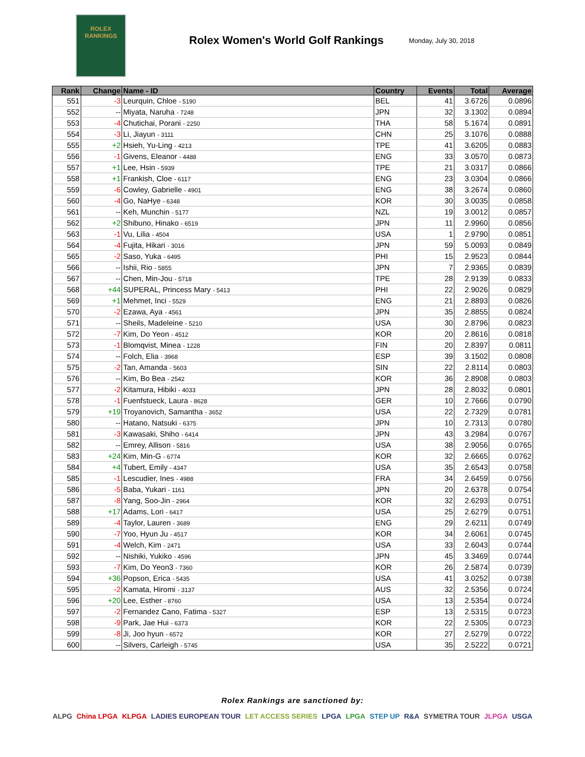ROLEX
RANKINGS
Rolex Women's World Golf Rankings
Monday, July 30, 2018
| Rank | Change | Name - ID | Country | Events | Total | Average |
| --- | --- | --- | --- | --- | --- | --- |
| 551 | -3 | Leurquin, Chloe - 5190 | BEL | 41 | 3.6726 | 0.0896 |
| 552 | -- | Miyata, Naruha - 7248 | JPN | 32 | 3.1302 | 0.0894 |
| 553 | -4 | Chutichai, Porani - 2250 | THA | 58 | 5.1674 | 0.0891 |
| 554 | -3 | Li, Jiayun - 3111 | CHN | 25 | 3.1076 | 0.0888 |
| 555 | +2 | Hsieh, Yu-Ling - 4213 | TPE | 41 | 3.6205 | 0.0883 |
| 556 | -1 | Givens, Eleanor - 4488 | ENG | 33 | 3.0570 | 0.0873 |
| 557 | +1 | Lee, Hsin - 5939 | TPE | 21 | 3.0317 | 0.0866 |
| 558 | +1 | Frankish, Cloe - 6117 | ENG | 23 | 3.0304 | 0.0866 |
| 559 | -6 | Cowley, Gabrielle - 4901 | ENG | 38 | 3.2674 | 0.0860 |
| 560 | -4 | Go, NaHye - 6348 | KOR | 30 | 3.0035 | 0.0858 |
| 561 | -- | Keh, Munchin - 5177 | NZL | 19 | 3.0012 | 0.0857 |
| 562 | +2 | Shibuno, Hinako - 6519 | JPN | 11 | 2.9960 | 0.0856 |
| 563 | -1 | Vu, Lilia - 4504 | USA | 1 | 2.9790 | 0.0851 |
| 564 | -4 | Fujita, Hikari - 3016 | JPN | 59 | 5.0093 | 0.0849 |
| 565 | -2 | Saso, Yuka - 6495 | PHI | 15 | 2.9523 | 0.0844 |
| 566 | -- | Ishii, Rio - 5855 | JPN | 7 | 2.9365 | 0.0839 |
| 567 | -- | Chen, Min-Jou - 5718 | TPE | 28 | 2.9139 | 0.0833 |
| 568 | +44 | SUPERAL, Princess Mary - 5413 | PHI | 22 | 2.9026 | 0.0829 |
| 569 | +1 | Mehmet, Inci - 5529 | ENG | 21 | 2.8893 | 0.0826 |
| 570 | -2 | Ezawa, Aya - 4561 | JPN | 35 | 2.8855 | 0.0824 |
| 571 | -- | Sheils, Madeleine - 5210 | USA | 30 | 2.8796 | 0.0823 |
| 572 | -7 | Kim, Do Yeon - 4512 | KOR | 20 | 2.8616 | 0.0818 |
| 573 | -1 | Blomqvist, Minea - 1228 | FIN | 20 | 2.8397 | 0.0811 |
| 574 | -- | Folch, Elia - 3968 | ESP | 39 | 3.1502 | 0.0808 |
| 575 | -2 | Tan, Amanda - 5603 | SIN | 22 | 2.8114 | 0.0803 |
| 576 | -- | Kim, Bo Bea - 2542 | KOR | 36 | 2.8908 | 0.0803 |
| 577 | -2 | Kitamura, Hibiki - 4033 | JPN | 28 | 2.8032 | 0.0801 |
| 578 | -1 | Fuenfstueck, Laura - 8628 | GER | 10 | 2.7666 | 0.0790 |
| 579 | +19 | Troyanovich, Samantha - 3652 | USA | 22 | 2.7329 | 0.0781 |
| 580 | -- | Hatano, Natsuki - 6375 | JPN | 10 | 2.7313 | 0.0780 |
| 581 | -3 | Kawasaki, Shiho - 6414 | JPN | 43 | 3.2984 | 0.0767 |
| 582 | -- | Emrey, Allison - 5816 | USA | 38 | 2.9056 | 0.0765 |
| 583 | +24 | Kim, Min-G - 6774 | KOR | 32 | 2.6665 | 0.0762 |
| 584 | +4 | Tubert, Emily - 4347 | USA | 35 | 2.6543 | 0.0758 |
| 585 | -1 | Lescudier, Ines - 4988 | FRA | 34 | 2.6459 | 0.0756 |
| 586 | -5 | Baba, Yukari - 1161 | JPN | 20 | 2.6378 | 0.0754 |
| 587 | -8 | Yang, Soo-Jin - 2964 | KOR | 32 | 2.6293 | 0.0751 |
| 588 | +17 | Adams, Lori - 6417 | USA | 25 | 2.6279 | 0.0751 |
| 589 | -4 | Taylor, Lauren - 3689 | ENG | 29 | 2.6211 | 0.0749 |
| 590 | -7 | Yoo, Hyun Ju - 4517 | KOR | 34 | 2.6061 | 0.0745 |
| 591 | -4 | Welch, Kim - 2471 | USA | 33 | 2.6043 | 0.0744 |
| 592 | -- | Nishiki, Yukiko - 4596 | JPN | 45 | 3.3469 | 0.0744 |
| 593 | -7 | Kim, Do Yeon3 - 7360 | KOR | 26 | 2.5874 | 0.0739 |
| 594 | +36 | Popson, Erica - 5435 | USA | 41 | 3.0252 | 0.0738 |
| 595 | -2 | Kamata, Hiromi - 3137 | AUS | 32 | 2.5356 | 0.0724 |
| 596 | +20 | Lee, Esther - 8760 | USA | 13 | 2.5354 | 0.0724 |
| 597 | -2 | Fernandez Cano, Fatima - 5327 | ESP | 13 | 2.5315 | 0.0723 |
| 598 | -9 | Park, Jae Hui - 6373 | KOR | 22 | 2.5305 | 0.0723 |
| 599 | -8 | Ji, Joo hyun - 6572 | KOR | 27 | 2.5279 | 0.0722 |
| 600 | -- | Silvers, Carleigh - 5745 | USA | 35 | 2.5222 | 0.0721 |
Rolex Rankings are sanctioned by:
ALPG China LPGA KLPGA LADIES EUROPEAN TOUR LET ACCESS SERIES LPGA LPGA STEP UP R&A SYMETRA TOUR JLPGA USGA